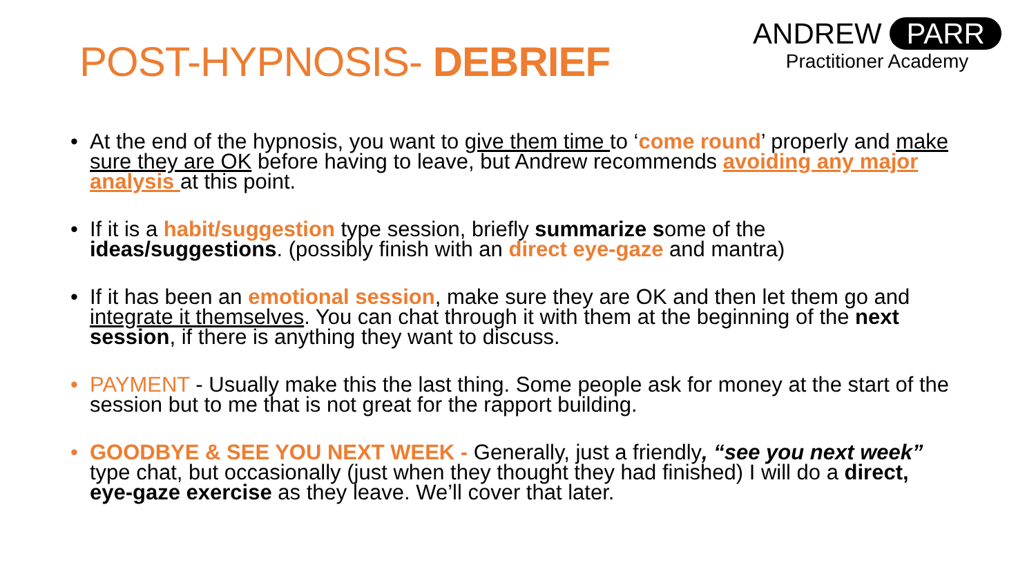POST-HYPNOSIS- DEBRIEF
ANDREW PARR
Practitioner Academy
• At the end of the hypnosis, you want to give them time to ‘come round’ properly and make sure they are OK before having to leave, but Andrew recommends avoiding any major analysis at this point.
• If it is a habit/suggestion type session, briefly summarize some of the ideas/suggestions. (possibly finish with an direct eye-gaze and mantra)
• If it has been an emotional session, make sure they are OK and then let them go and integrate it themselves. You can chat through it with them at the beginning of the next session, if there is anything they want to discuss.
• PAYMENT - Usually make this the last thing. Some people ask for money at the start of the session but to me that is not great for the rapport building.
• GOODBYE & SEE YOU NEXT WEEK - Generally, just a friendly, “see you next week” type chat, but occasionally (just when they thought they had finished) I will do a direct, eye-gaze exercise as they leave. We’ll cover that later.